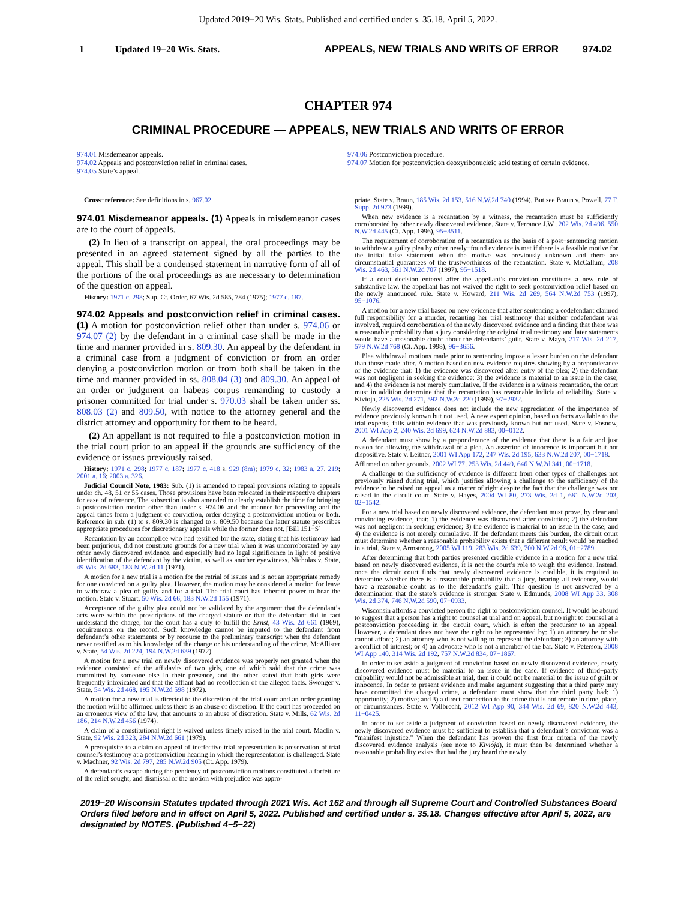Updated 2019−20 Wis. Stats. Published and certified under s. 35.18. April 5, 2022.
1 Updated 19−20 Wis. Stats. APPEALS, NEW TRIALS AND WRITS OF ERROR 974.02
CHAPTER 974
CRIMINAL PROCEDURE — APPEALS, NEW TRIALS AND WRITS OF ERROR
974.01 Misdemeanor appeals.
974.02 Appeals and postconviction relief in criminal cases.
974.05 State’s appeal.
974.06 Postconviction procedure.
974.07 Motion for postconviction deoxyribonucleic acid testing of certain evidence.
Cross−reference: See definitions in s. 967.02.
974.01 Misdemeanor appeals. (1) Appeals in misdemeanor cases are to the court of appeals.
(2) In lieu of a transcript on appeal, the oral proceedings may be presented in an agreed statement signed by all the parties to the appeal. This shall be a condensed statement in narrative form of all of the portions of the oral proceedings as are necessary to determination of the question on appeal.
History: 1971 c. 298; Sup. Ct. Order, 67 Wis. 2d 585, 784 (1975); 1977 c. 187.
974.02 Appeals and postconviction relief in criminal cases. (1) A motion for postconviction relief other than under s. 974.06 or 974.07 (2) by the defendant in a criminal case shall be made in the time and manner provided in s. 809.30. An appeal by the defendant in a criminal case from a judgment of conviction or from an order denying a postconviction motion or from both shall be taken in the time and manner provided in ss. 808.04 (3) and 809.30. An appeal of an order or judgment on habeas corpus remanding to custody a prisoner committed for trial under s. 970.03 shall be taken under ss. 808.03 (2) and 809.50, with notice to the attorney general and the district attorney and opportunity for them to be heard.
(2) An appellant is not required to file a postconviction motion in the trial court prior to an appeal if the grounds are sufficiency of the evidence or issues previously raised.
History: 1971 c. 298; 1977 c. 187; 1977 c. 418 s. 929 (8m); 1979 c. 32; 1983 a. 27, 219; 2001 a. 16; 2003 a. 326.
Judicial Council Note, 1983: Sub. (1) is amended to repeal provisions relating to appeals under ch. 48, 51 or 55 cases. Those provisions have been relocated in their respective chapters for ease of reference. The subsection is also amended to clearly establish the time for bringing a postconviction motion other than under s. 974.06 and the manner for proceeding and the appeal times from a judgment of conviction, order denying a postconviction motion or both. Reference in sub. (1) to s. 809.30 is changed to s. 809.50 because the latter statute prescribes appropriate procedures for discretionary appeals while the former does not. [Bill 151−S]
Recantation by an accomplice who had testified for the state, stating that his testimony had been perjurious, did not constitute grounds for a new trial when it was uncorroborated by any other newly discovered evidence, and especially had no legal significance in light of positive identification of the defendant by the victim, as well as another eyewitness. Nicholas v. State, 49 Wis. 2d 683, 183 N.W.2d 11 (1971).
A motion for a new trial is a motion for the retrial of issues and is not an appropriate remedy for one convicted on a guilty plea. However, the motion may be considered a motion for leave to withdraw a plea of guilty and for a trial. The trial court has inherent power to hear the motion. State v. Stuart, 50 Wis. 2d 66, 183 N.W.2d 155 (1971).
Acceptance of the guilty plea could not be validated by the argument that the defendant’s acts were within the proscriptions of the charged statute or that the defendant did in fact understand the charge, for the court has a duty to fulfill the Ernst, 43 Wis. 2d 661 (1969), requirements on the record. Such knowledge cannot be imputed to the defendant from defendant’s other statements or by recourse to the preliminary transcript when the defendant never testified as to his knowledge of the charge or his understanding of the crime. McAllister v. State, 54 Wis. 2d 224, 194 N.W.2d 639 (1972).
A motion for a new trial on newly discovered evidence was properly not granted when the evidence consisted of the affidavits of two girls, one of which said that the crime was committed by someone else in their presence, and the other stated that both girls were frequently intoxicated and that the affiant had no recollection of the alleged facts. Swonger v. State, 54 Wis. 2d 468, 195 N.W.2d 598 (1972).
A motion for a new trial is directed to the discretion of the trial court and an order granting the motion will be affirmed unless there is an abuse of discretion. If the court has proceeded on an erroneous view of the law, that amounts to an abuse of discretion. State v. Mills, 62 Wis. 2d 186, 214 N.W.2d 456 (1974).
A claim of a constitutional right is waived unless timely raised in the trial court. Maclin v. State, 92 Wis. 2d 323, 284 N.W.2d 661 (1979).
A prerequisite to a claim on appeal of ineffective trial representation is preservation of trial counsel’s testimony at a postconviction hearing in which the representation is challenged. State v. Machner, 92 Wis. 2d 797, 285 N.W.2d 905 (Ct. App. 1979).
A defendant’s escape during the pendency of postconviction motions constituted a forfeiture of the relief sought, and dismissal of the motion with prejudice was appro-
priate. State v. Braun, 185 Wis. 2d 153, 516 N.W.2d 740 (1994). But see Braun v. Powell, 77 F. Supp. 2d 973 (1999).
When new evidence is a recantation by a witness, the recantation must be sufficiently corroborated by other newly discovered evidence. State v. Terrance J.W., 202 Wis. 2d 496, 550 N.W.2d 445 (Ct. App. 1996), 95−3511.
The requirement of corroboration of a recantation as the basis of a post−sentencing motion to withdraw a guilty plea by other newly−found evidence is met if there is a feasible motive for the initial false statement when the motive was previously unknown and there are circumstantial guarantees of the trustworthiness of the recantation. State v. McCallum, 208 Wis. 2d 463, 561 N.W.2d 707 (1997), 95−1518.
If a court decision entered after the appellant’s conviction constitutes a new rule of substantive law, the appellant has not waived the right to seek postconviction relief based on the newly announced rule. State v. Howard, 211 Wis. 2d 269, 564 N.W.2d 753 (1997), 95−1076.
A motion for a new trial based on new evidence that after sentencing a codefendant claimed full responsibility for a murder, recanting her trial testimony that neither codefendant was involved, required corroboration of the newly discovered evidence and a finding that there was a reasonable probability that a jury considering the original trial testimony and later statements would have a reasonable doubt about the defendants’ guilt. State v. Mayo, 217 Wis. 2d 217, 579 N.W.2d 768 (Ct. App. 1998), 96−3656.
Plea withdrawal motions made prior to sentencing impose a lesser burden on the defendant than those made after. A motion based on new evidence requires showing by a preponderance of the evidence that: 1) the evidence was discovered after entry of the plea; 2) the defendant was not negligent in seeking the evidence; 3) the evidence is material to an issue in the case; and 4) the evidence is not merely cumulative. If the evidence is a witness recantation, the court must in addition determine that the recantation has reasonable indicia of reliability. State v. Kivioja, 225 Wis. 2d 271, 592 N.W.2d 220 (1999), 97−2932.
Newly discovered evidence does not include the new appreciation of the importance of evidence previously known but not used. A new expert opinion, based on facts available to the trial experts, falls within evidence that was previously known but not used. State v. Fosnow, 2001 WI App 2, 240 Wis. 2d 699, 624 N.W.2d 883, 00−0122.
A defendant must show by a preponderance of the evidence that there is a fair and just reason for allowing the withdrawal of a plea. An assertion of innocence is important but not dispositive. State v. Leitner, 2001 WI App 172, 247 Wis. 2d 195, 633 N.W.2d 207, 00−1718.
Affirmed on other grounds. 2002 WI 77, 253 Wis. 2d 449, 646 N.W.2d 341, 00−1718.
A challenge to the sufficiency of evidence is different from other types of challenges not previously raised during trial, which justifies allowing a challenge to the sufficiency of the evidence to be raised on appeal as a matter of right despite the fact that the challenge was not raised in the circuit court. State v. Hayes, 2004 WI 80, 273 Wis. 2d 1, 681 N.W.2d 203, 02−1542.
For a new trial based on newly discovered evidence, the defendant must prove, by clear and convincing evidence, that: 1) the evidence was discovered after conviction; 2) the defendant was not negligent in seeking evidence; 3) the evidence is material to an issue in the case; and 4) the evidence is not merely cumulative. If the defendant meets this burden, the circuit court must determine whether a reasonable probability exists that a different result would be reached in a trial. State v. Armstrong, 2005 WI 119, 283 Wis. 2d 639, 700 N.W.2d 98, 01−2789.
After determining that both parties presented credible evidence in a motion for a new trial based on newly discovered evidence, it is not the court’s role to weigh the evidence. Instead, once the circuit court finds that newly discovered evidence is credible, it is required to determine whether there is a reasonable probability that a jury, hearing all evidence, would have a reasonable doubt as to the defendant’s guilt. This question is not answered by a determination that the state’s evidence is stronger. State v. Edmunds, 2008 WI App 33, 308 Wis. 2d 374, 746 N.W.2d 590, 07−0933.
Wisconsin affords a convicted person the right to postconviction counsel. It would be absurd to suggest that a person has a right to counsel at trial and on appeal, but no right to counsel at a postconviction proceeding in the circuit court, which is often the precursor to an appeal. However, a defendant does not have the right to be represented by: 1) an attorney he or she cannot afford; 2) an attorney who is not willing to represent the defendant; 3) an attorney with a conflict of interest; or 4) an advocate who is not a member of the bar. State v. Peterson, 2008 WI App 140, 314 Wis. 2d 192, 757 N.W.2d 834, 07−1867.
In order to set aside a judgment of conviction based on newly discovered evidence, newly discovered evidence must be material to an issue in the case. If evidence of third−party culpability would not be admissible at trial, then it could not be material to the issue of guilt or innocence. In order to present evidence and make argument suggesting that a third party may have committed the charged crime, a defendant must show that the third party had: 1) opportunity; 2) motive; and 3) a direct connection to the crime that is not remote in time, place, or circumstances. State v. Vollbrecht, 2012 WI App 90, 344 Wis. 2d 69, 820 N.W.2d 443, 11−0425.
In order to set aside a judgment of conviction based on newly discovered evidence, the newly discovered evidence must be sufficient to establish that a defendant’s conviction was a “manifest injustice.” When the defendant has proven the first four criteria of the newly discovered evidence analysis (see note to Kivioja), it must then be determined whether a reasonable probability exists that had the jury heard the newly
2019−20 Wisconsin Statutes updated through 2021 Wis. Act 162 and through all Supreme Court and Controlled Substances Board Orders filed before and in effect on April 5, 2022. Published and certified under s. 35.18. Changes effective after April 5, 2022, are designated by NOTES. (Published 4−5−22)